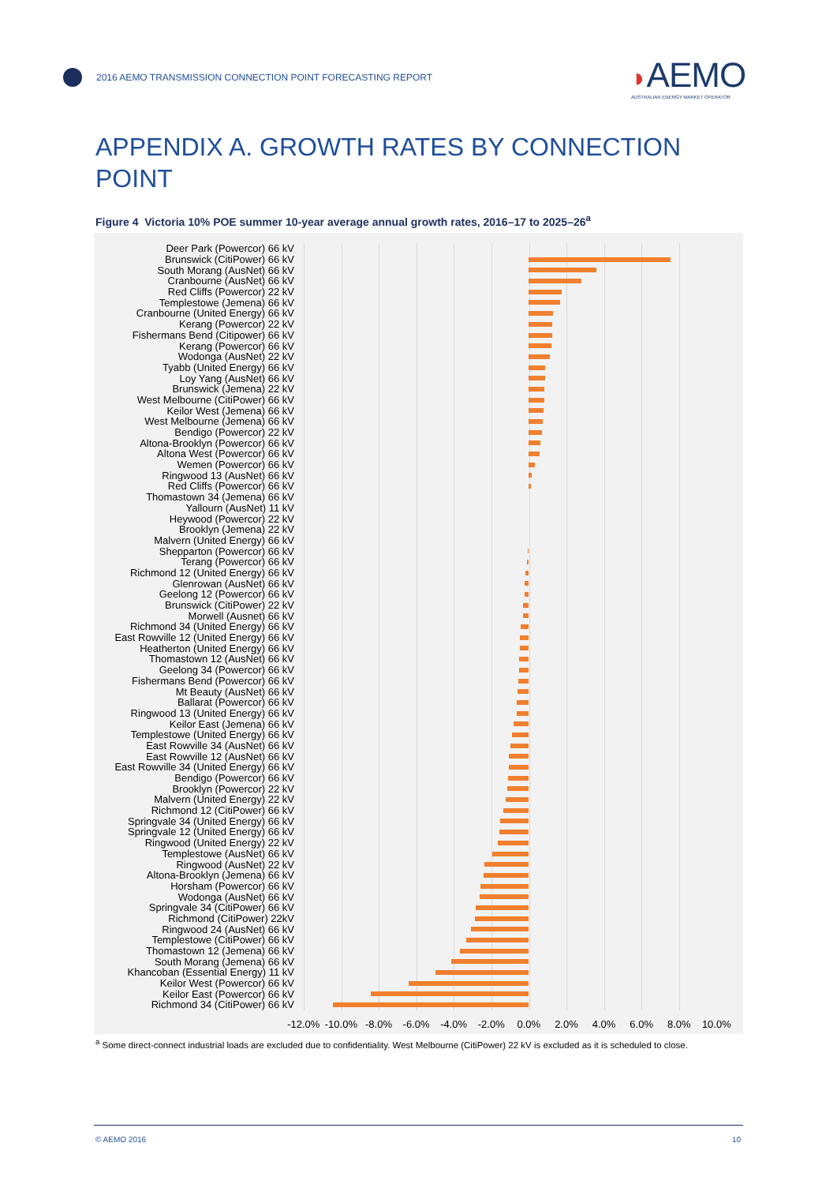2016 AEMO TRANSMISSION CONNECTION POINT FORECASTING REPORT
◗AEMO
AUSTRALIAN ENERGY MARKET OPERATOR
APPENDIX A. GROWTH RATES BY CONNECTION POINT
Figure 4 Victoria 10% POE summer 10-year average annual growth rates, 2016–17 to 2025–26<sup>a</sup>
Deer Park (Powercor) 66 kV
Brunswick (CitiPower) 66 kV
South Morang (AusNet) 66 kV
Cranbourne (AusNet) 66 kV
Red Cliffs (Powercor) 22 kV
Templestowe (Jemena) 66 kV
Cranbourne (United Energy) 66 kV
Kerang (Powercor) 22 kV
Fishermans Bend (Citipower) 66 kV
Kerang (Powercor) 66 kV
Wodonga (AusNet) 22 kV
Tyabb (United Energy) 66 kV
Loy Yang (AusNet) 66 kV
Brunswick (Jemena) 22 kV
West Melbourne (CitiPower) 66 kV
Keilor West (Jemena) 66 kV
West Melbourne (Jemena) 66 kV
Bendigo (Powercor) 22 kV
Altona-Brooklyn (Powercor) 66 kV
Altona West (Powercor) 66 kV
Wemen (Powercor) 66 kV
Ringwood 13 (AusNet) 66 kV
Red Cliffs (Powercor) 66 kV
Thomastown 34 (Jemena) 66 kV
Yallourn (AusNet) 11 kV
Heywood (Powercor) 22 kV
Brooklyn (Jemena) 22 kV
Malvern (United Energy) 66 kV
Shepparton (Powercor) 66 kV
Terang (Powercor) 66 kV
Richmond 12 (United Energy) 66 kV
Glenrowan (AusNet) 66 kV
Geelong 12 (Powercor) 66 kV
Brunswick (CitiPower) 22 kV
Morwell (Ausnet) 66 kV
Richmond 34 (United Energy) 66 kV
East Rowville 12 (United Energy) 66 kV
Heatherton (United Energy) 66 kV
Thomastown 12 (AusNet) 66 kV
Geelong 34 (Powercor) 66 kV
Fishermans Bend (Powercor) 66 kV
Mt Beauty (AusNet) 66 kV
Ballarat (Powercor) 66 kV
Ringwood 13 (United Energy) 66 kV
Keilor East (Jemena) 66 kV
Templestowe (United Energy) 66 kV
East Rowville 34 (AusNet) 66 kV
East Rowville 12 (AusNet) 66 kV
East Rowville 34 (United Energy) 66 kV
Bendigo (Powercor) 66 kV
Brooklyn (Powercor) 22 kV
Malvern (United Energy) 22 kV
Richmond 12 (CitiPower) 66 kV
Springvale 34 (United Energy) 66 kV
Springvale 12 (United Energy) 66 kV
Ringwood (United Energy) 22 kV
Templestowe (AusNet) 66 kV
Ringwood (AusNet) 22 kV
Altona-Brooklyn (Jemena) 66 kV
Horsham (Powercor) 66 kV
Wodonga (AusNet) 66 kV
Springvale 34 (CitiPower) 66 kV
Richmond (CitiPower) 22kV
Ringwood 24 (AusNet) 66 kV
Templestowe (CitiPower) 66 kV
Thomastown 12 (Jemena) 66 kV
South Morang (Jemena) 66 kV
Khancoban (Essential Energy) 11 kV
Keilor West (Powercor) 66 kV
Keilor East (Powercor) 66 kV
Richmond 34 (CitiPower) 66 kV
-12.0% -10.0% -8.0% -6.0% -4.0% -2.0% 0.0% 2.0% 4.0% 6.0% 8.0% 10.0%
<sup>a</sup> Some direct-connect industrial loads are excluded due to confidentiality. West Melbourne (CitiPower) 22 kV is excluded as it is scheduled to close.
© AEMO 2016 10